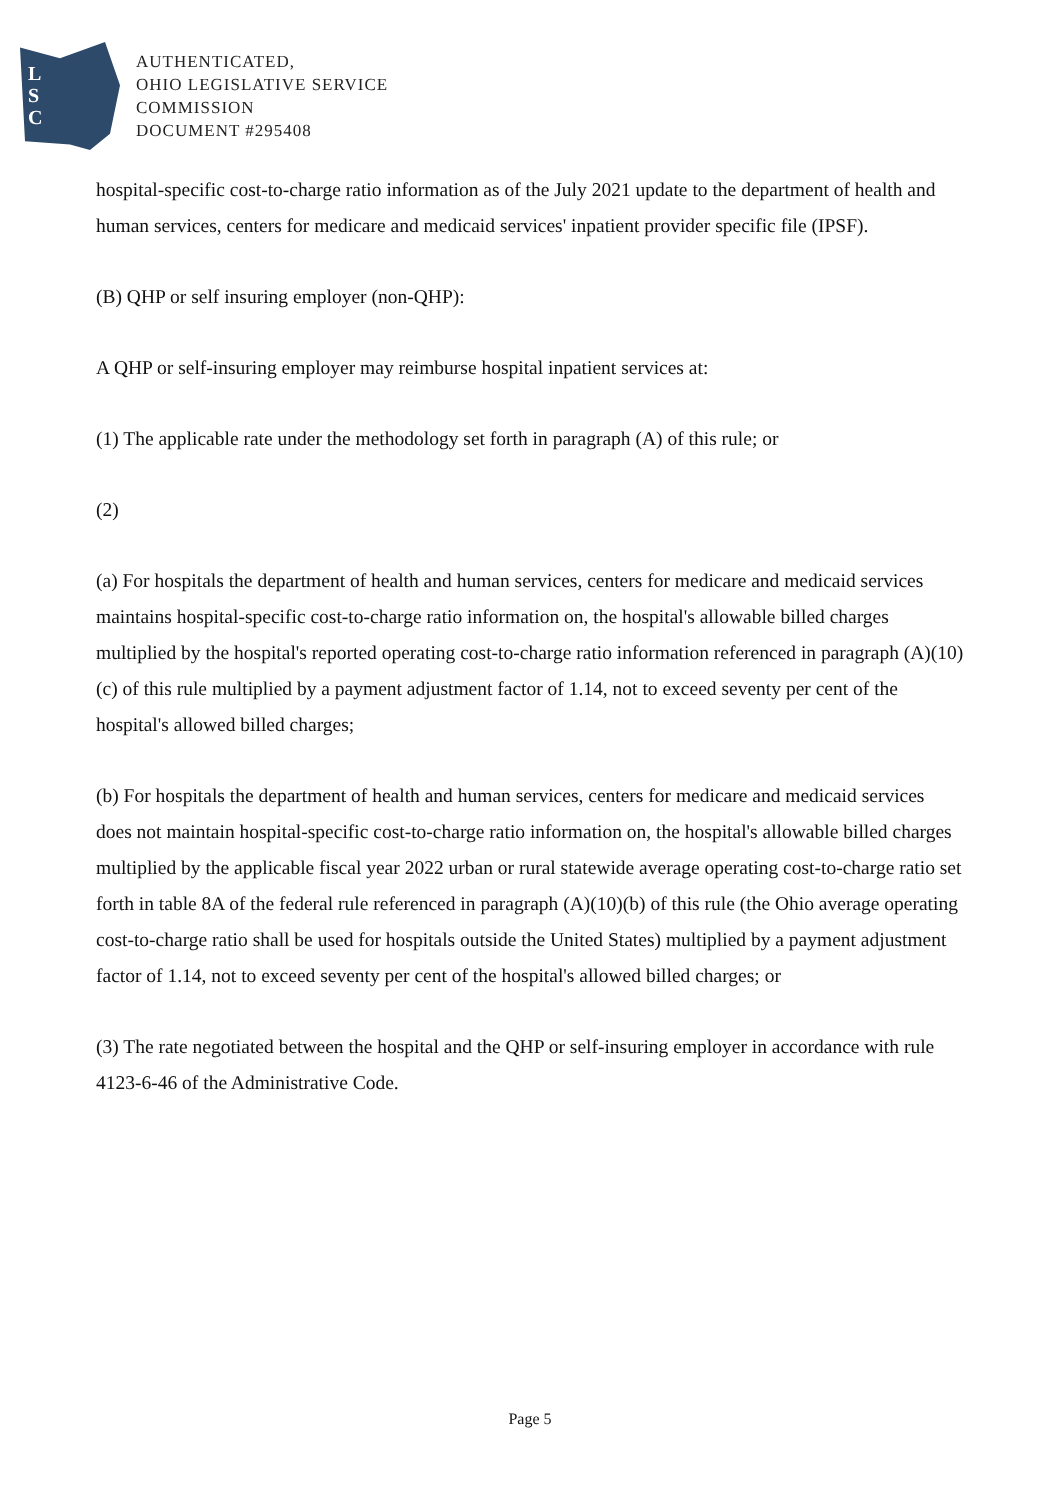L
S
C
AUTHENTICATED,
OHIO LEGISLATIVE SERVICE
COMMISSION
DOCUMENT #295408
hospital-specific cost-to-charge ratio information as of the July 2021 update to the department of health and human services, centers for medicare and medicaid services' inpatient provider specific file (IPSF).
(B) QHP or self insuring employer (non-QHP):
A QHP or self-insuring employer may reimburse hospital inpatient services at:
(1) The applicable rate under the methodology set forth in paragraph (A) of this rule; or
(2)
(a) For hospitals the department of health and human services, centers for medicare and medicaid services maintains hospital-specific cost-to-charge ratio information on, the hospital's allowable billed charges multiplied by the hospital's reported operating cost-to-charge ratio information referenced in paragraph (A)(10)(c) of this rule multiplied by a payment adjustment factor of 1.14, not to exceed seventy per cent of the hospital's allowed billed charges;
(b) For hospitals the department of health and human services, centers for medicare and medicaid services does not maintain hospital-specific cost-to-charge ratio information on, the hospital's allowable billed charges multiplied by the applicable fiscal year 2022 urban or rural statewide average operating cost-to-charge ratio set forth in table 8A of the federal rule referenced in paragraph (A)(10)(b) of this rule (the Ohio average operating cost-to-charge ratio shall be used for hospitals outside the United States) multiplied by a payment adjustment factor of 1.14, not to exceed seventy per cent of the hospital's allowed billed charges; or
(3) The rate negotiated between the hospital and the QHP or self-insuring employer in accordance with rule 4123-6-46 of the Administrative Code.
Page 5